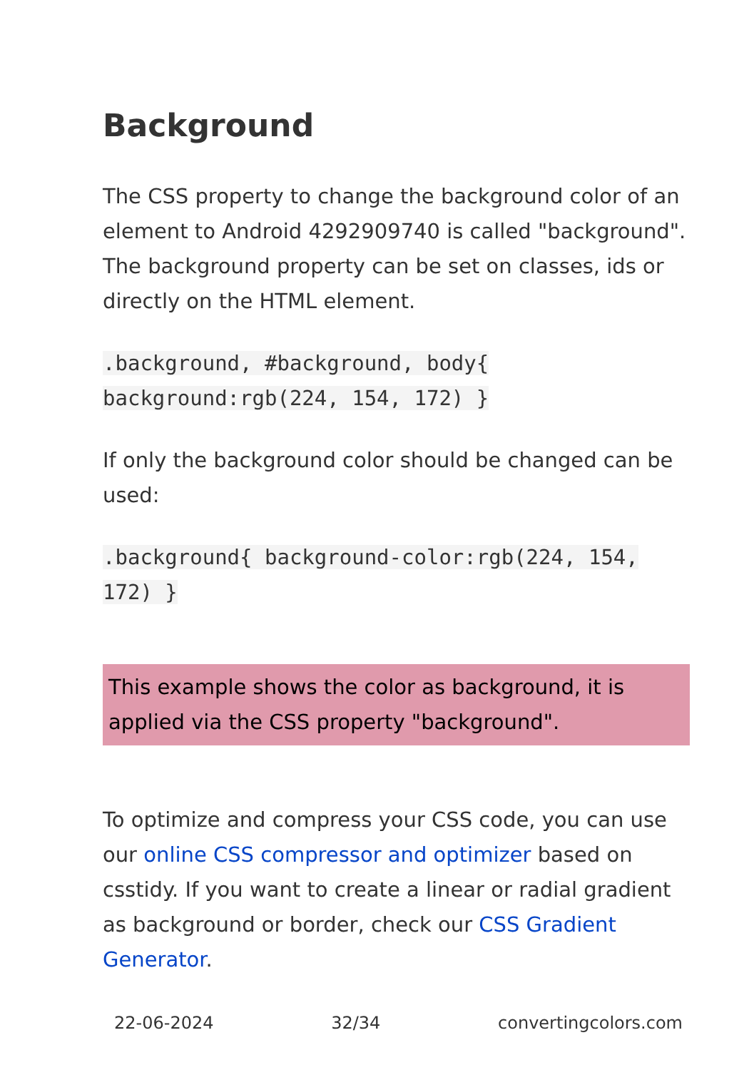Background
The CSS property to change the background color of an element to Android 4292909740 is called "background". The background property can be set on classes, ids or directly on the HTML element.
.background, #background, body{ background:rgb(224, 154, 172) }
If only the background color should be changed can be used:
.background{ background-color:rgb(224, 154, 172) }
This example shows the color as background, it is applied via the CSS property "background".
To optimize and compress your CSS code, you can use our online CSS compressor and optimizer based on csstidy. If you want to create a linear or radial gradient as background or border, check our CSS Gradient Generator.
22-06-2024 32/34 convertingcolors.com